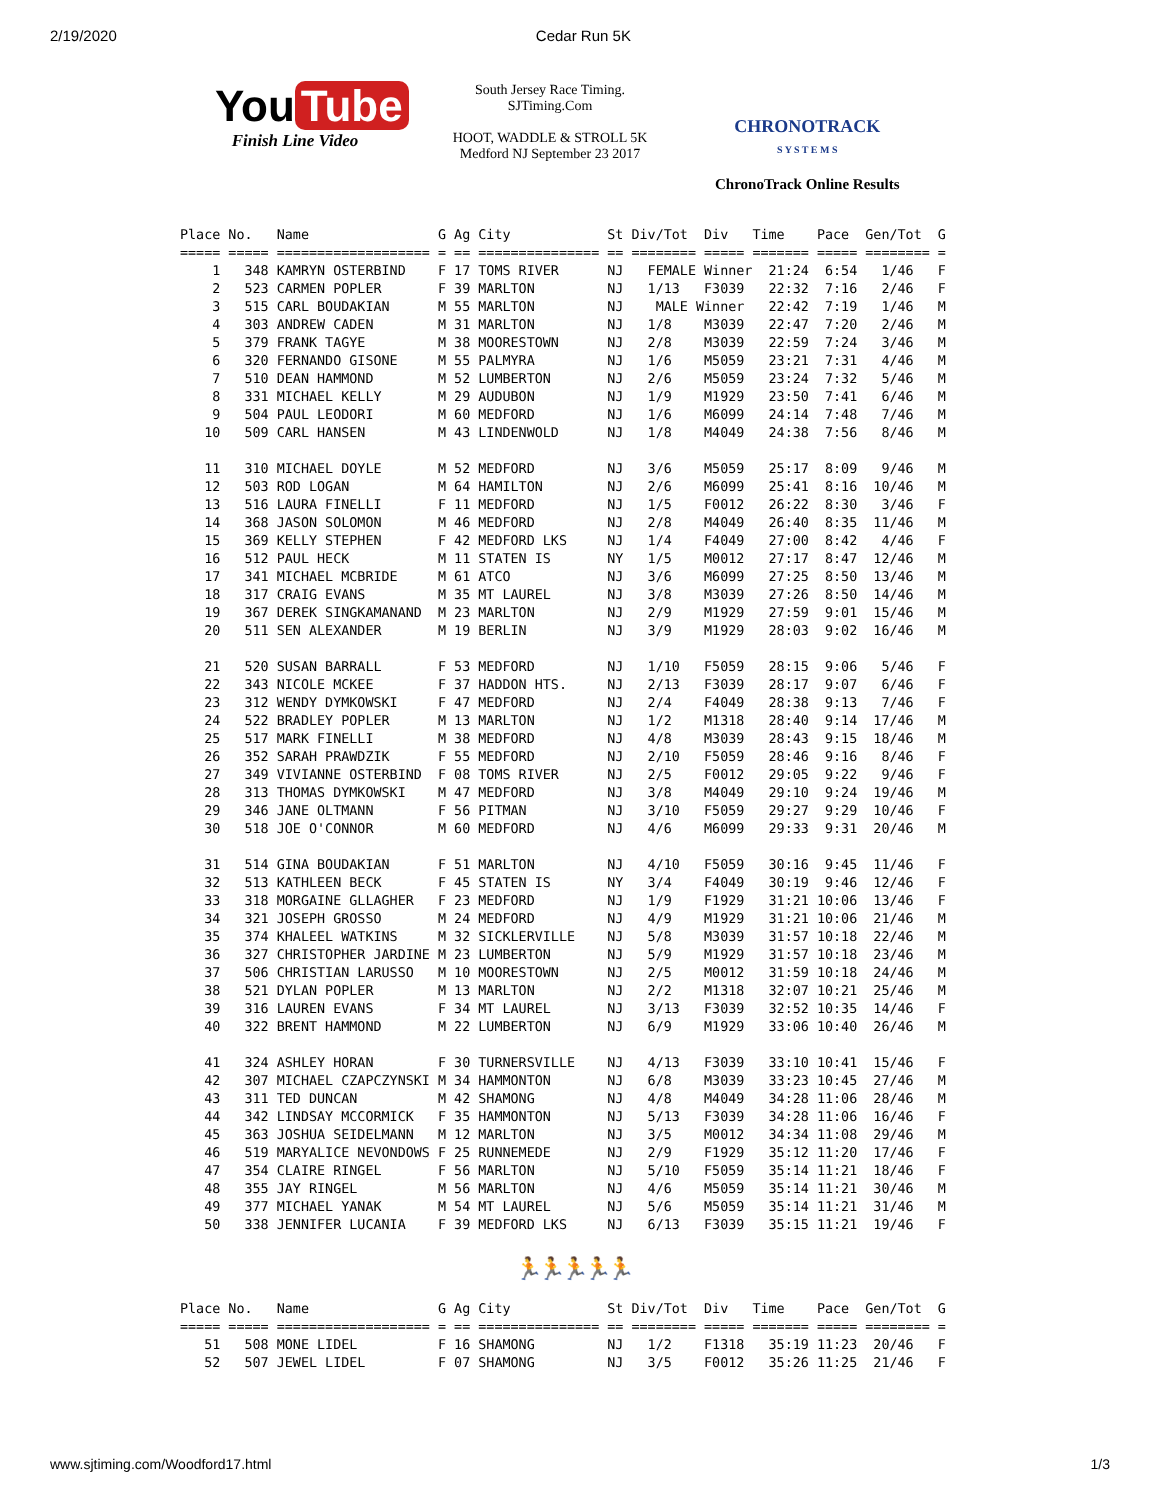2/19/2020 Cedar Run 5K
You Tube
Finish Line Video
South Jersey Race Timing.
SJTiming.Com
HOOT, WADDLE & STROLL 5K
Medford NJ September 23 2017
CHRONOTRACK
S Y S T E M S
ChronoTrack Online Results
Place No.   Name                G Ag City            St Div/Tot  Div   Time    Pace  Gen/Tot  G
===== ===== =================== = == =============== == ======== ===== ======= ===== ======== =
    1   348 KAMRYN OSTERBIND    F 17 TOMS RIVER      NJ   FEMALE Winner  21:24  6:54   1/46   F
    2   523 CARMEN POPLER       F 39 MARLTON         NJ   1/13   F3039   22:32  7:16   2/46   F
    3   515 CARL BOUDAKIAN      M 55 MARLTON         NJ    MALE Winner   22:42  7:19   1/46   M
    4   303 ANDREW CADEN        M 31 MARLTON         NJ   1/8    M3039   22:47  7:20   2/46   M
    5   379 FRANK TAGYE         M 38 MOORESTOWN      NJ   2/8    M3039   22:59  7:24   3/46   M
    6   320 FERNANDO GISONE     M 55 PALMYRA         NJ   1/6    M5059   23:21  7:31   4/46   M
    7   510 DEAN HAMMOND        M 52 LUMBERTON       NJ   2/6    M5059   23:24  7:32   5/46   M
    8   331 MICHAEL KELLY       M 29 AUDUBON         NJ   1/9    M1929   23:50  7:41   6/46   M
    9   504 PAUL LEODORI        M 60 MEDFORD         NJ   1/6    M6099   24:14  7:48   7/46   M
   10   509 CARL HANSEN         M 43 LINDENWOLD      NJ   1/8    M4049   24:38  7:56   8/46   M

   11   310 MICHAEL DOYLE       M 52 MEDFORD         NJ   3/6    M5059   25:17  8:09   9/46   M
   12   503 ROD LOGAN           M 64 HAMILTON        NJ   2/6    M6099   25:41  8:16  10/46   M
   13   516 LAURA FINELLI       F 11 MEDFORD         NJ   1/5    F0012   26:22  8:30   3/46   F
   14   368 JASON SOLOMON       M 46 MEDFORD         NJ   2/8    M4049   26:40  8:35  11/46   M
   15   369 KELLY STEPHEN       F 42 MEDFORD LKS     NJ   1/4    F4049   27:00  8:42   4/46   F
   16   512 PAUL HECK           M 11 STATEN IS       NY   1/5    M0012   27:17  8:47  12/46   M
   17   341 MICHAEL MCBRIDE     M 61 ATCO            NJ   3/6    M6099   27:25  8:50  13/46   M
   18   317 CRAIG EVANS         M 35 MT LAUREL       NJ   3/8    M3039   27:26  8:50  14/46   M
   19   367 DEREK SINGKAMANAND  M 23 MARLTON         NJ   2/9    M1929   27:59  9:01  15/46   M
   20   511 SEN ALEXANDER       M 19 BERLIN          NJ   3/9    M1929   28:03  9:02  16/46   M

   21   520 SUSAN BARRALL       F 53 MEDFORD         NJ   1/10   F5059   28:15  9:06   5/46   F
   22   343 NICOLE MCKEE        F 37 HADDON HTS.     NJ   2/13   F3039   28:17  9:07   6/46   F
   23   312 WENDY DYMKOWSKI     F 47 MEDFORD         NJ   2/4    F4049   28:38  9:13   7/46   F
   24   522 BRADLEY POPLER      M 13 MARLTON         NJ   1/2    M1318   28:40  9:14  17/46   M
   25   517 MARK FINELLI        M 38 MEDFORD         NJ   4/8    M3039   28:43  9:15  18/46   M
   26   352 SARAH PRAWDZIK      F 55 MEDFORD         NJ   2/10   F5059   28:46  9:16   8/46   F
   27   349 VIVIANNE OSTERBIND  F 08 TOMS RIVER      NJ   2/5    F0012   29:05  9:22   9/46   F
   28   313 THOMAS DYMKOWSKI    M 47 MEDFORD         NJ   3/8    M4049   29:10  9:24  19/46   M
   29   346 JANE OLTMANN        F 56 PITMAN          NJ   3/10   F5059   29:27  9:29  10/46   F
   30   518 JOE O'CONNOR        M 60 MEDFORD         NJ   4/6    M6099   29:33  9:31  20/46   M

   31   514 GINA BOUDAKIAN      F 51 MARLTON         NJ   4/10   F5059   30:16  9:45  11/46   F
   32   513 KATHLEEN BECK       F 45 STATEN IS       NY   3/4    F4049   30:19  9:46  12/46   F
   33   318 MORGAINE GLLAGHER   F 23 MEDFORD         NJ   1/9    F1929   31:21 10:06  13/46   F
   34   321 JOSEPH GROSSO       M 24 MEDFORD         NJ   4/9    M1929   31:21 10:06  21/46   M
   35   374 KHALEEL WATKINS     M 32 SICKLERVILLE    NJ   5/8    M3039   31:57 10:18  22/46   M
   36   327 CHRISTOPHER JARDINE M 23 LUMBERTON       NJ   5/9    M1929   31:57 10:18  23/46   M
   37   506 CHRISTIAN LARUSSO   M 10 MOORESTOWN      NJ   2/5    M0012   31:59 10:18  24/46   M
   38   521 DYLAN POPLER        M 13 MARLTON         NJ   2/2    M1318   32:07 10:21  25/46   M
   39   316 LAUREN EVANS        F 34 MT LAUREL       NJ   3/13   F3039   32:52 10:35  14/46   F
   40   322 BRENT HAMMOND       M 22 LUMBERTON       NJ   6/9    M1929   33:06 10:40  26/46   M

   41   324 ASHLEY HORAN        F 30 TURNERSVILLE    NJ   4/13   F3039   33:10 10:41  15/46   F
   42   307 MICHAEL CZAPCZYNSKI M 34 HAMMONTON       NJ   6/8    M3039   33:23 10:45  27/46   M
   43   311 TED DUNCAN          M 42 SHAMONG         NJ   4/8    M4049   34:28 11:06  28/46   M
   44   342 LINDSAY MCCORMICK   F 35 HAMMONTON       NJ   5/13   F3039   34:28 11:06  16/46   F
   45   363 JOSHUA SEIDELMANN   M 12 MARLTON         NJ   3/5    M0012   34:34 11:08  29/46   M
   46   519 MARYALICE NEVONDOWS F 25 RUNNEMEDE       NJ   2/9    F1929   35:12 11:20  17/46   F
   47   354 CLAIRE RINGEL       F 56 MARLTON         NJ   5/10   F5059   35:14 11:21  18/46   F
   48   355 JAY RINGEL          M 56 MARLTON         NJ   4/6    M5059   35:14 11:21  30/46   M
   49   377 MICHAEL YANAK       M 54 MT LAUREL       NJ   5/6    M5059   35:14 11:21  31/46   M
   50   338 JENNIFER LUCANIA    F 39 MEDFORD LKS     NJ   6/13   F3039   35:15 11:21  19/46   F
🏃🏃🏃🏃🏃
Place No.   Name                G Ag City            St Div/Tot  Div   Time    Pace  Gen/Tot  G
===== ===== =================== = == =============== == ======== ===== ======= ===== ======== =
   51   508 MONE LIDEL          F 16 SHAMONG         NJ   1/2    F1318   35:19 11:23  20/46   F
   52   507 JEWEL LIDEL         F 07 SHAMONG         NJ   3/5    F0012   35:26 11:25  21/46   F
www.sjtiming.com/Woodford17.html 1/3